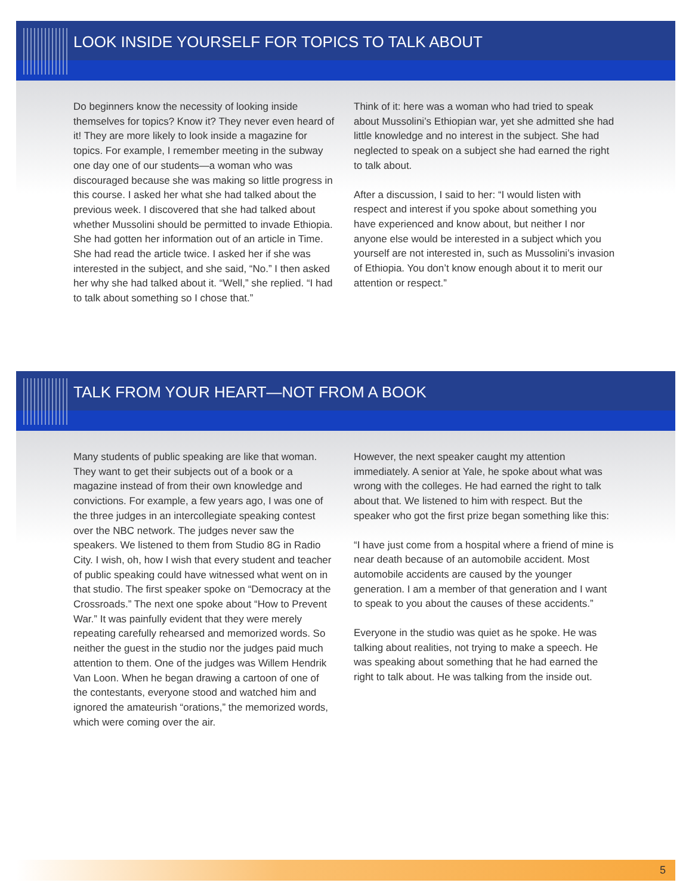LOOK INSIDE YOURSELF FOR TOPICS TO TALK ABOUT
Do beginners know the necessity of looking inside themselves for topics? Know it? They never even heard of it! They are more likely to look inside a magazine for topics. For example, I remember meeting in the subway one day one of our students—a woman who was discouraged because she was making so little progress in this course. I asked her what she had talked about the previous week. I discovered that she had talked about whether Mussolini should be permitted to invade Ethiopia. She had gotten her information out of an article in Time. She had read the article twice. I asked her if she was interested in the subject, and she said, “No.” I then asked her why she had talked about it. “Well,” she replied. “I had to talk about something so I chose that.”
Think of it: here was a woman who had tried to speak about Mussolini’s Ethiopian war, yet she admitted she had little knowledge and no interest in the subject. She had neglected to speak on a subject she had earned the right to talk about.
After a discussion, I said to her: “I would listen with respect and interest if you spoke about something you have experienced and know about, but neither I nor anyone else would be interested in a subject which you yourself are not interested in, such as Mussolini’s invasion of Ethiopia. You don’t know enough about it to merit our attention or respect.”
TALK FROM YOUR HEART—NOT FROM A BOOK
Many students of public speaking are like that woman. They want to get their subjects out of a book or a magazine instead of from their own knowledge and convictions. For example, a few years ago, I was one of the three judges in an intercollegiate speaking contest over the NBC network. The judges never saw the speakers. We listened to them from Studio 8G in Radio City. I wish, oh, how I wish that every student and teacher of public speaking could have witnessed what went on in that studio. The first speaker spoke on “Democracy at the Crossroads.” The next one spoke about “How to Prevent War.” It was painfully evident that they were merely repeating carefully rehearsed and memorized words. So neither the guest in the studio nor the judges paid much attention to them. One of the judges was Willem Hendrik Van Loon. When he began drawing a cartoon of one of the contestants, everyone stood and watched him and ignored the amateurish “orations,” the memorized words, which were coming over the air.
However, the next speaker caught my attention immediately. A senior at Yale, he spoke about what was wrong with the colleges. He had earned the right to talk about that. We listened to him with respect. But the speaker who got the first prize began something like this:
“I have just come from a hospital where a friend of mine is near death because of an automobile accident. Most automobile accidents are caused by the younger generation. I am a member of that generation and I want to speak to you about the causes of these accidents.”
Everyone in the studio was quiet as he spoke. He was talking about realities, not trying to make a speech. He was speaking about something that he had earned the right to talk about. He was talking from the inside out.
5